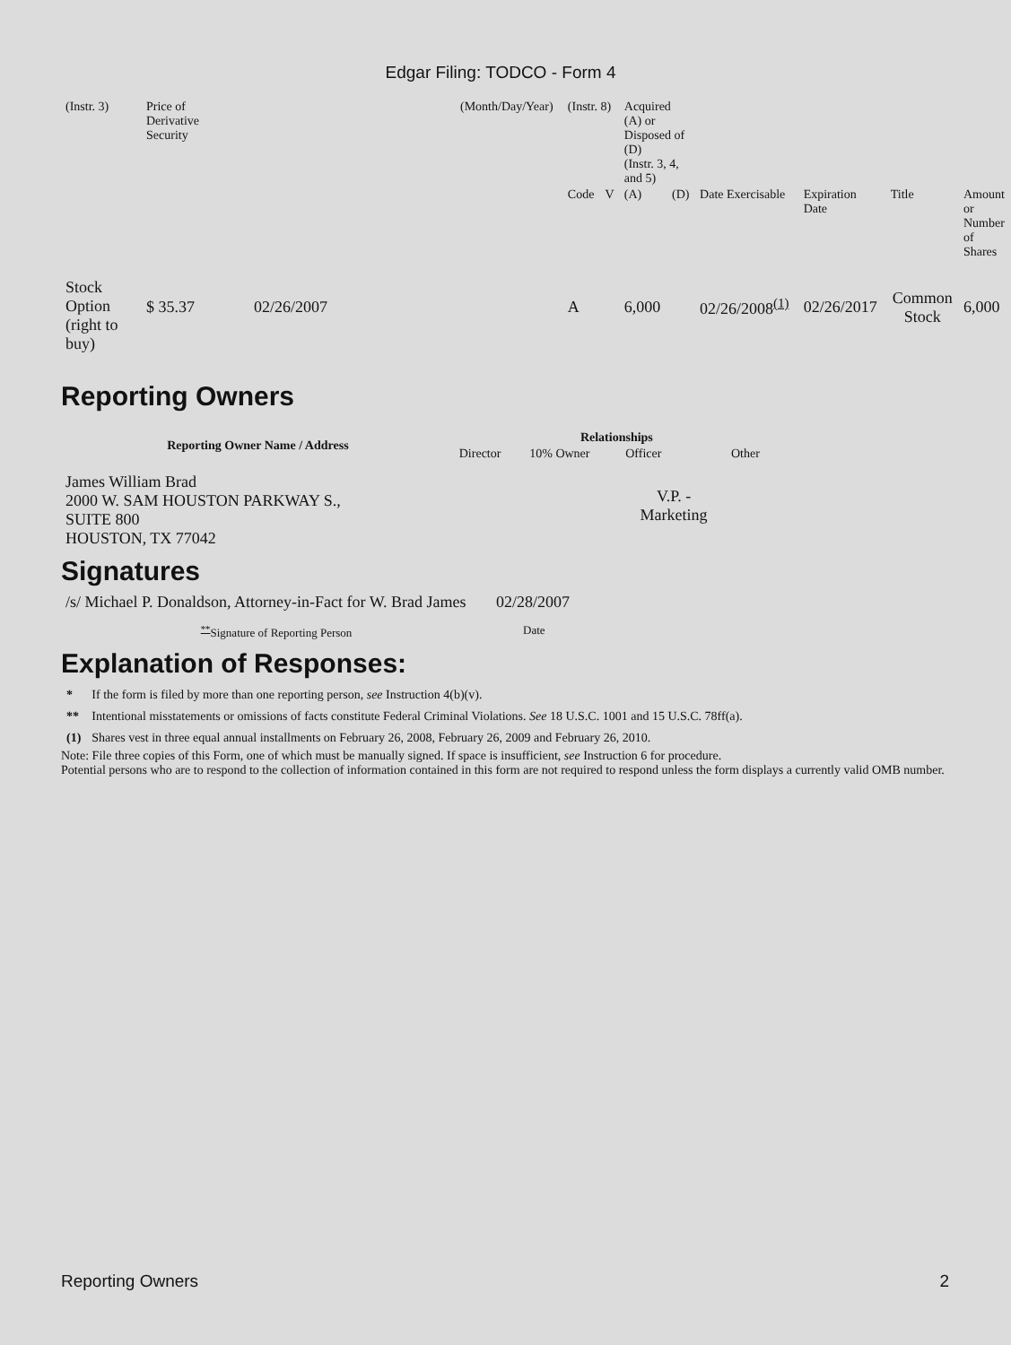Edgar Filing: TODCO - Form 4
| (Instr. 3) | Price of Derivative Security | | (Month/Day/Year) | (Instr. 8) | | Acquired (A) or Disposed of (D) (Instr. 3, 4, and 5) | | | | | |
| | | | | Code | V | (A) | (D) | Date Exercisable | Expiration Date | Title | Amount or Number of Shares |
| Stock Option (right to buy) | $ 35.37 | 02/26/2007 | | A | | 6,000 | | 02/26/2008<sup>(1)</sup> | 02/26/2017 | Common Stock | 6,000 |
Reporting Owners
| Reporting Owner Name / Address | Relationships | | | |
| --- | --- | --- | --- | --- |
| | Director | 10% Owner | Officer | Other |
| James William Brad 2000 W. SAM HOUSTON PARKWAY S., SUITE 800 HOUSTON, TX 77042 | | | V.P. - Marketing | |
Signatures
| /s/ Michael P. Donaldson, Attorney-in-Fact for W. Brad James | 02/28/2007 |
| <sup>**</sup> Signature of Reporting Person | Date |
Explanation of Responses:
| * | If the form is filed by more than one reporting person, see Instruction 4(b)(v). |
| ** | Intentional misstatements or omissions of facts constitute Federal Criminal Violations. See 18 U.S.C. 1001 and 15 U.S.C. 78ff(a). |
| (1) | Shares vest in three equal annual installments on February 26, 2008, February 26, 2009 and February 26, 2010. |
Note: File three copies of this Form, one of which must be manually signed. If space is insufficient, see Instruction 6 for procedure.
Potential persons who are to respond to the collection of information contained in this form are not required to respond unless the form displays a currently valid OMB number.
Reporting Owners 2